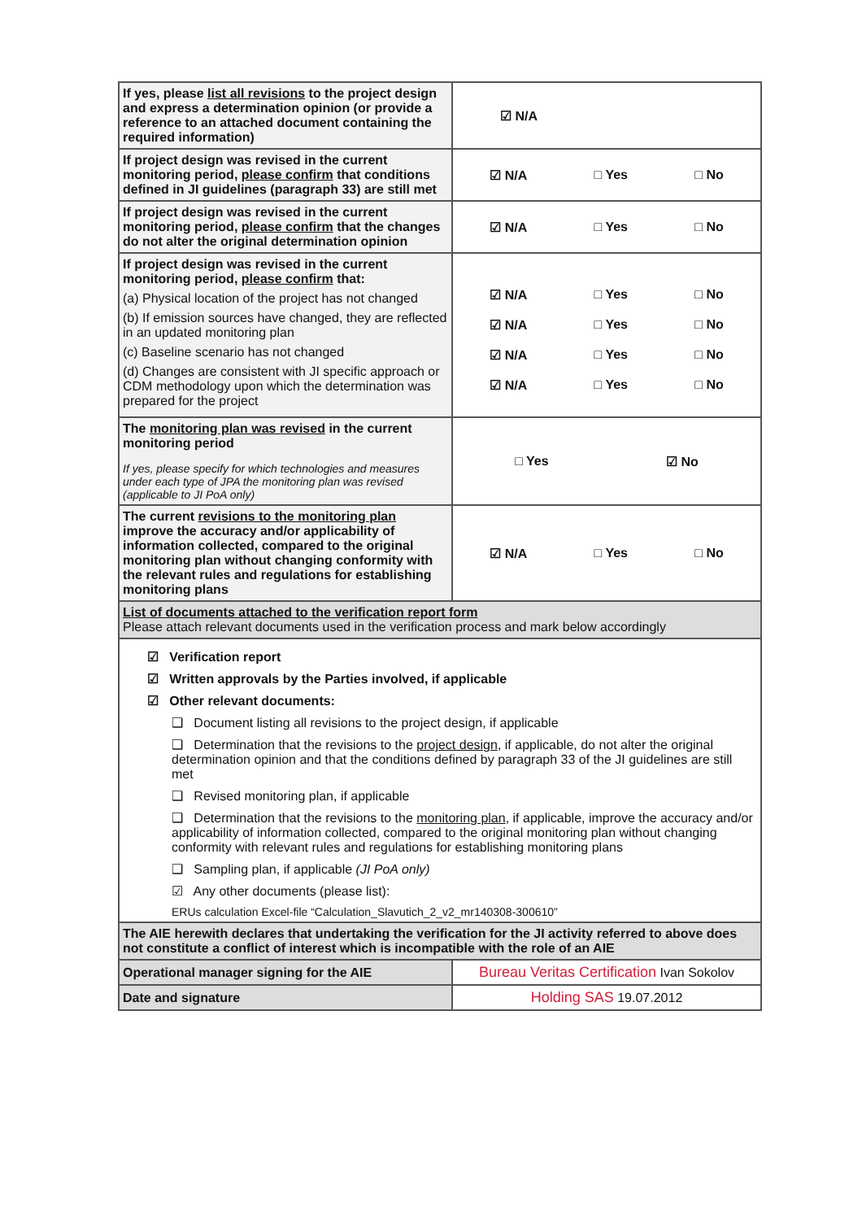| If yes, please list all revisions to the project design and express a determination opinion (or provide a reference to an attached document containing the required information) | ☑ N/A |
| If project design was revised in the current monitoring period, please confirm that conditions defined in JI guidelines (paragraph 33) are still met | ☑ N/A □ Yes □ No |
| If project design was revised in the current monitoring period, please confirm that the changes do not alter the original determination opinion | ☑ N/A □ Yes □ No |
| If project design was revised in the current monitoring period, please confirm that: (a) Physical location of the project has not changed (b) If emission sources have changed, they are reflected in an updated monitoring plan (c) Baseline scenario has not changed (d) Changes are consistent with JI specific approach or CDM methodology upon which the determination was prepared for the project | ☑ N/A □ Yes □ No ☑ N/A □ Yes □ No ☑ N/A □ Yes □ No ☑ N/A □ Yes □ No |
| The monitoring plan was revised in the current monitoring period If yes, please specify for which technologies and measures under each type of JPA the monitoring plan was revised (applicable to JI PoA only) | □ Yes ☑ No |
| The current revisions to the monitoring plan improve the accuracy and/or applicability of information collected, compared to the original monitoring plan without changing conformity with the relevant rules and regulations for establishing monitoring plans | ☑ N/A □ Yes □ No |
| List of documents attached to the verification report form Please attach relevant documents used in the verification process and mark below accordingly | |
| ☑ Verification report ☑ Written approvals by the Parties involved, if applicable ☑ Other relevant documents: ❑ Document listing all revisions to the project design, if applicable ❑ Determination that the revisions to the project design , if applicable, do not alter the original determination opinion and that the conditions defined by paragraph 33 of the JI guidelines are still met ❑ Revised monitoring plan, if applicable ❑ Determination that the revisions to the monitoring plan , if applicable, improve the accuracy and/or applicability of information collected, compared to the original monitoring plan without changing conformity with relevant rules and regulations for establishing monitoring plans ❑ Sampling plan, if applicable (JI PoA only) ☑ Any other documents (please list): ERUs calculation Excel-file “Calculation_Slavutich_2_v2_mr140308-300610” | |
| The AIE herewith declares that undertaking the verification for the JI activity referred to above does not constitute a conflict of interest which is incompatible with the role of an AIE | |
| Operational manager signing for the AIE | Bureau Veritas Certification Ivan Sokolov |
| Date and signature | Holding SAS 19.07.2012 |